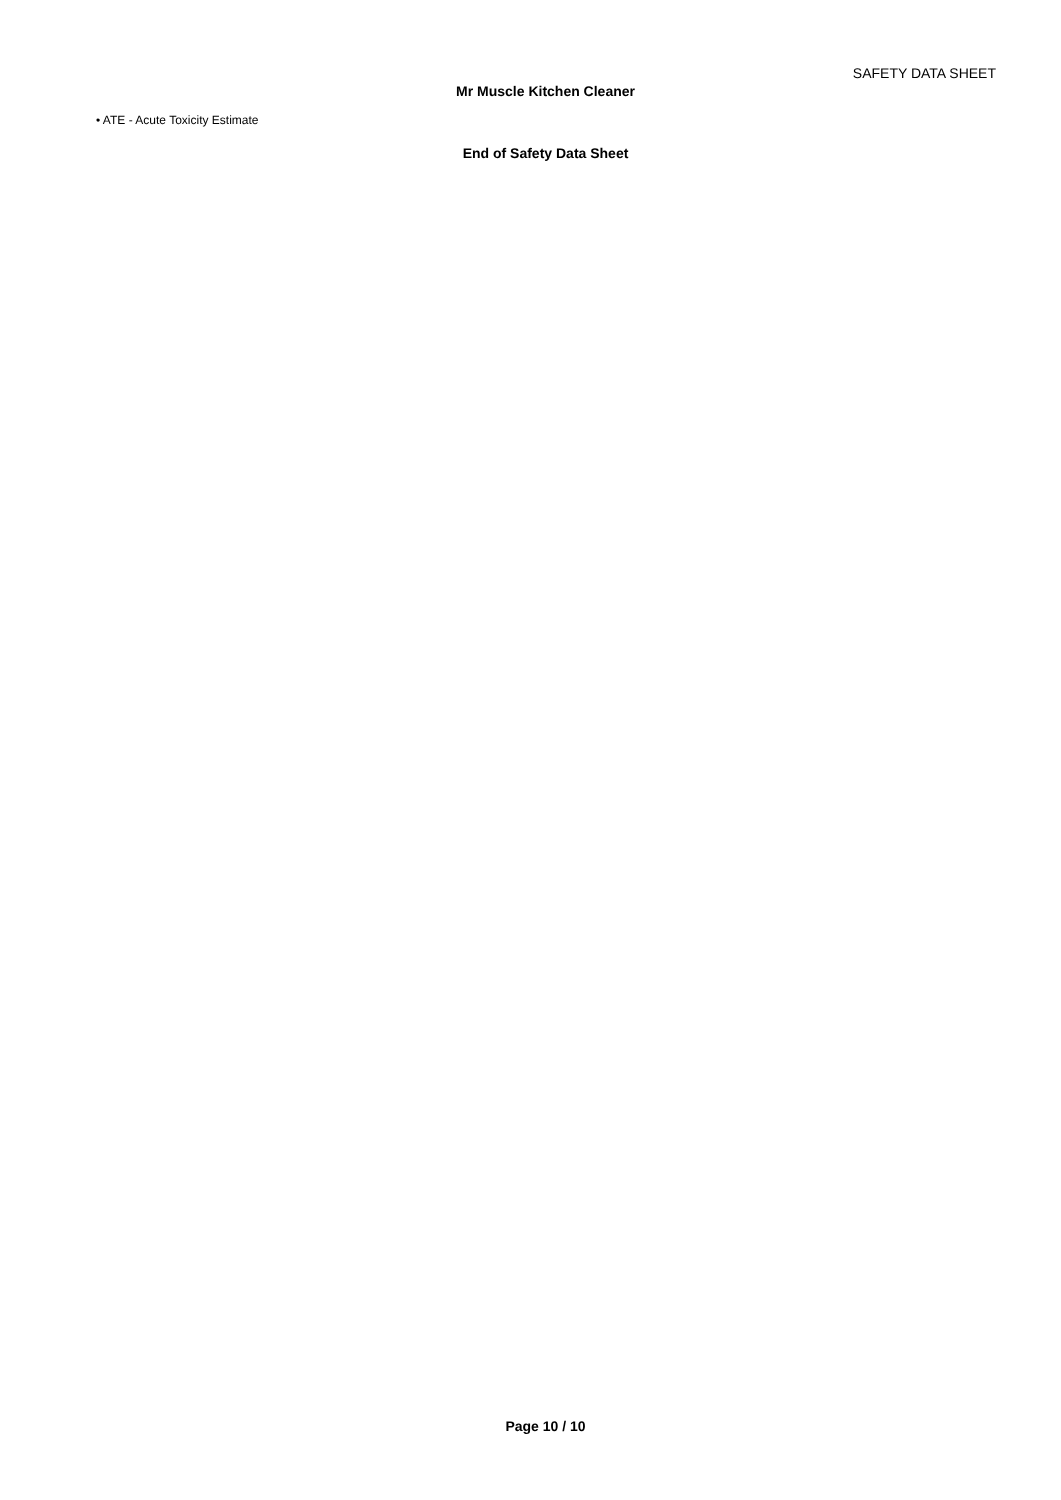SAFETY DATA SHEET
Mr Muscle Kitchen Cleaner
• ATE - Acute Toxicity Estimate
End of Safety Data Sheet
Page 10 / 10